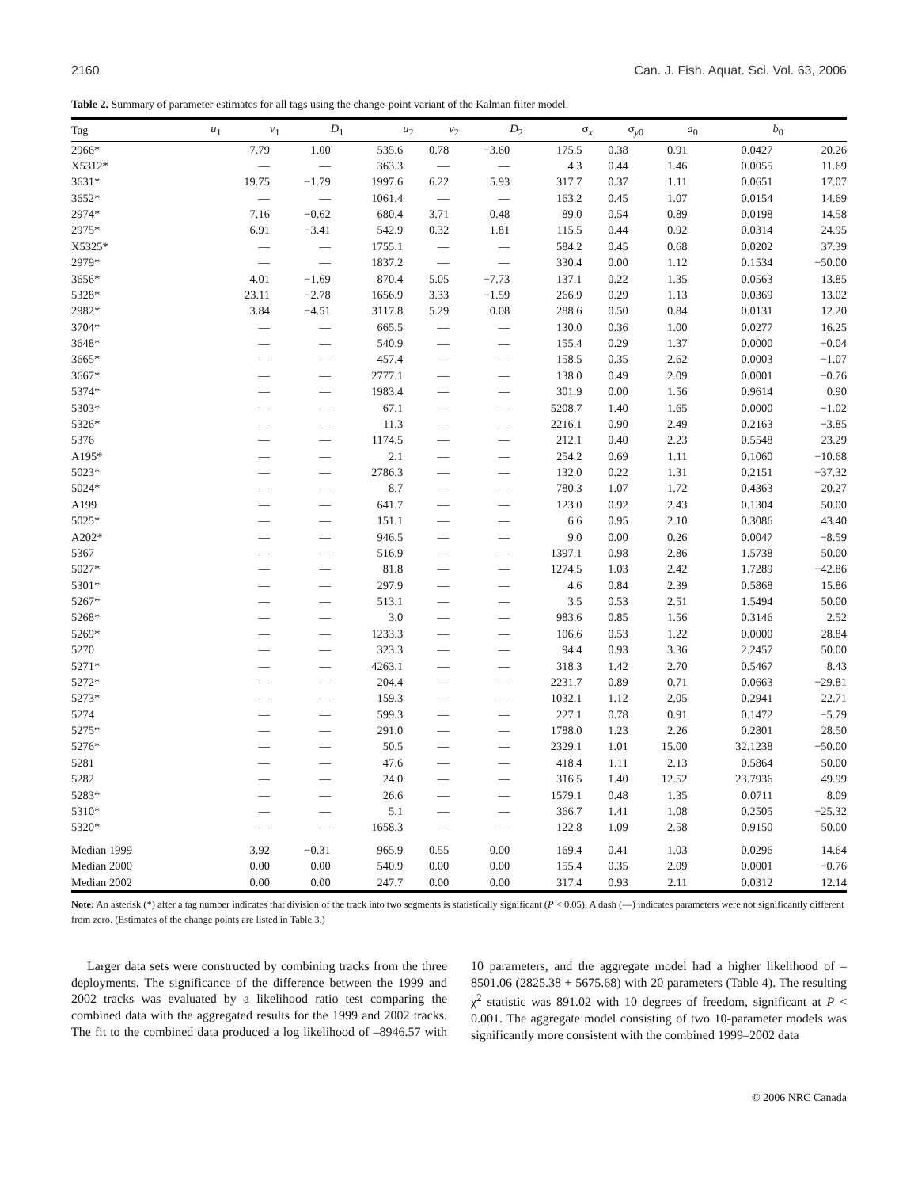2160 Can. J. Fish. Aquat. Sci. Vol. 63, 2006
Table 2. Summary of parameter estimates for all tags using the change-point variant of the Kalman filter model.
| Tag | u<sub>1</sub> | v<sub>1</sub> | D<sub>1</sub> | u<sub>2</sub> | v<sub>2</sub> | D<sub>2</sub> | σ<sub>x</sub> | σ<sub>y0</sub> | a<sub>0</sub> | b<sub>0</sub> |
| --- | --- | --- | --- | --- | --- | --- | --- | --- | --- | --- |
| 2966* | 7.79 | 1.00 | 535.6 | 0.78 | −3.60 | 175.5 | 0.38 | 0.91 | 0.0427 | 20.26 |
| X5312* | — | — | 363.3 | — | — | 4.3 | 0.44 | 1.46 | 0.0055 | 11.69 |
| 3631* | 19.75 | −1.79 | 1997.6 | 6.22 | 5.93 | 317.7 | 0.37 | 1.11 | 0.0651 | 17.07 |
| 3652* | — | — | 1061.4 | — | — | 163.2 | 0.45 | 1.07 | 0.0154 | 14.69 |
| 2974* | 7.16 | −0.62 | 680.4 | 3.71 | 0.48 | 89.0 | 0.54 | 0.89 | 0.0198 | 14.58 |
| 2975* | 6.91 | −3.41 | 542.9 | 0.32 | 1.81 | 115.5 | 0.44 | 0.92 | 0.0314 | 24.95 |
| X5325* | — | — | 1755.1 | — | — | 584.2 | 0.45 | 0.68 | 0.0202 | 37.39 |
| 2979* | — | — | 1837.2 | — | — | 330.4 | 0.00 | 1.12 | 0.1534 | −50.00 |
| 3656* | 4.01 | −1.69 | 870.4 | 5.05 | −7.73 | 137.1 | 0.22 | 1.35 | 0.0563 | 13.85 |
| 5328* | 23.11 | −2.78 | 1656.9 | 3.33 | −1.59 | 266.9 | 0.29 | 1.13 | 0.0369 | 13.02 |
| 2982* | 3.84 | −4.51 | 3117.8 | 5.29 | 0.08 | 288.6 | 0.50 | 0.84 | 0.0131 | 12.20 |
| 3704* | — | — | 665.5 | — | — | 130.0 | 0.36 | 1.00 | 0.0277 | 16.25 |
| 3648* | — | — | 540.9 | — | — | 155.4 | 0.29 | 1.37 | 0.0000 | −0.04 |
| 3665* | — | — | 457.4 | — | — | 158.5 | 0.35 | 2.62 | 0.0003 | −1.07 |
| 3667* | — | — | 2777.1 | — | — | 138.0 | 0.49 | 2.09 | 0.0001 | −0.76 |
| 5374* | — | — | 1983.4 | — | — | 301.9 | 0.00 | 1.56 | 0.9614 | 0.90 |
| 5303* | — | — | 67.1 | — | — | 5208.7 | 1.40 | 1.65 | 0.0000 | −1.02 |
| 5326* | — | — | 11.3 | — | — | 2216.1 | 0.90 | 2.49 | 0.2163 | −3.85 |
| 5376 | — | — | 1174.5 | — | — | 212.1 | 0.40 | 2.23 | 0.5548 | 23.29 |
| A195* | — | — | 2.1 | — | — | 254.2 | 0.69 | 1.11 | 0.1060 | −10.68 |
| 5023* | — | — | 2786.3 | — | — | 132.0 | 0.22 | 1.31 | 0.2151 | −37.32 |
| 5024* | — | — | 8.7 | — | — | 780.3 | 1.07 | 1.72 | 0.4363 | 20.27 |
| A199 | — | — | 641.7 | — | — | 123.0 | 0.92 | 2.43 | 0.1304 | 50.00 |
| 5025* | — | — | 151.1 | — | — | 6.6 | 0.95 | 2.10 | 0.3086 | 43.40 |
| A202* | — | — | 946.5 | — | — | 9.0 | 0.00 | 0.26 | 0.0047 | −8.59 |
| 5367 | — | — | 516.9 | — | — | 1397.1 | 0.98 | 2.86 | 1.5738 | 50.00 |
| 5027* | — | — | 81.8 | — | — | 1274.5 | 1.03 | 2.42 | 1.7289 | −42.86 |
| 5301* | — | — | 297.9 | — | — | 4.6 | 0.84 | 2.39 | 0.5868 | 15.86 |
| 5267* | — | — | 513.1 | — | — | 3.5 | 0.53 | 2.51 | 1.5494 | 50.00 |
| 5268* | — | — | 3.0 | — | — | 983.6 | 0.85 | 1.56 | 0.3146 | 2.52 |
| 5269* | — | — | 1233.3 | — | — | 106.6 | 0.53 | 1.22 | 0.0000 | 28.84 |
| 5270 | — | — | 323.3 | — | — | 94.4 | 0.93 | 3.36 | 2.2457 | 50.00 |
| 5271* | — | — | 4263.1 | — | — | 318.3 | 1.42 | 2.70 | 0.5467 | 8.43 |
| 5272* | — | — | 204.4 | — | — | 2231.7 | 0.89 | 0.71 | 0.0663 | −29.81 |
| 5273* | — | — | 159.3 | — | — | 1032.1 | 1.12 | 2.05 | 0.2941 | 22.71 |
| 5274 | — | — | 599.3 | — | — | 227.1 | 0.78 | 0.91 | 0.1472 | −5.79 |
| 5275* | — | — | 291.0 | — | — | 1788.0 | 1.23 | 2.26 | 0.2801 | 28.50 |
| 5276* | — | — | 50.5 | — | — | 2329.1 | 1.01 | 15.00 | 32.1238 | −50.00 |
| 5281 | — | — | 47.6 | — | — | 418.4 | 1.11 | 2.13 | 0.5864 | 50.00 |
| 5282 | — | — | 24.0 | — | — | 316.5 | 1.40 | 12.52 | 23.7936 | 49.99 |
| 5283* | — | — | 26.6 | — | — | 1579.1 | 0.48 | 1.35 | 0.0711 | 8.09 |
| 5310* | — | — | 5.1 | — | — | 366.7 | 1.41 | 1.08 | 0.2505 | −25.32 |
| 5320* | — | — | 1658.3 | — | — | 122.8 | 1.09 | 2.58 | 0.9150 | 50.00 |
| Median 1999 | 3.92 | −0.31 | 965.9 | 0.55 | 0.00 | 169.4 | 0.41 | 1.03 | 0.0296 | 14.64 |
| Median 2000 | 0.00 | 0.00 | 540.9 | 0.00 | 0.00 | 155.4 | 0.35 | 2.09 | 0.0001 | −0.76 |
| Median 2002 | 0.00 | 0.00 | 247.7 | 0.00 | 0.00 | 317.4 | 0.93 | 2.11 | 0.0312 | 12.14 |
Note: An asterisk (*) after a tag number indicates that division of the track into two segments is statistically significant (P < 0.05). A dash (—) indicates parameters were not significantly different from zero. (Estimates of the change points are listed in Table 3.)
Larger data sets were constructed by combining tracks from the three deployments. The significance of the difference between the 1999 and 2002 tracks was evaluated by a likelihood ratio test comparing the combined data with the aggregated results for the 1999 and 2002 tracks. The fit to the combined data produced a log likelihood of –8946.57 with 10 parameters, and the aggregate model had a higher likelihood of –8501.06 (2825.38 + 5675.68) with 20 parameters (Table 4). The resulting χ<sup>2</sup> statistic was 891.02 with 10 degrees of freedom, significant at P < 0.001. The aggregate model consisting of two 10-parameter models was significantly more consistent with the combined 1999–2002 data
© 2006 NRC Canada